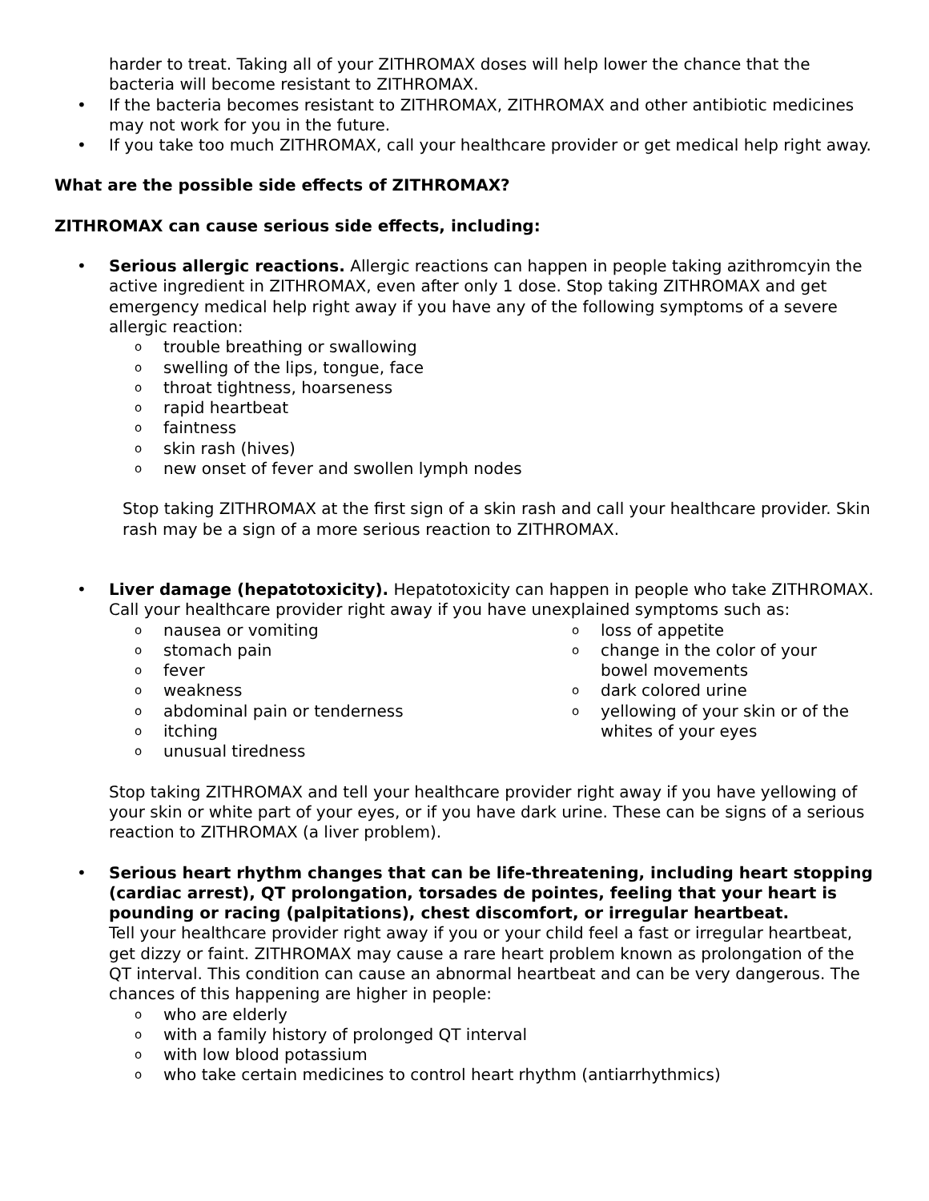harder to treat. Taking all of your ZITHROMAX doses will help lower the chance that the bacteria will become resistant to ZITHROMAX.
• If the bacteria becomes resistant to ZITHROMAX, ZITHROMAX and other antibiotic medicines may not work for you in the future.
• If you take too much ZITHROMAX, call your healthcare provider or get medical help right away.
What are the possible side effects of ZITHROMAX?
ZITHROMAX can cause serious side effects, including:
• Serious allergic reactions. Allergic reactions can happen in people taking azithromcyin the active ingredient in ZITHROMAX, even after only 1 dose. Stop taking ZITHROMAX and get emergency medical help right away if you have any of the following symptoms of a severe allergic reaction:
otrouble breathing or swallowing
oswelling of the lips, tongue, face
othroat tightness, hoarseness
orapid heartbeat
ofaintness
oskin rash (hives)
onew onset of fever and swollen lymph nodes
Stop taking ZITHROMAX at the first sign of a skin rash and call your healthcare provider. Skin rash may be a sign of a more serious reaction to ZITHROMAX.
• Liver damage (hepatotoxicity). Hepatotoxicity can happen in people who take ZITHROMAX. Call your healthcare provider right away if you have unexplained symptoms such as:
onausea or vomiting
ostomach pain
ofever
oweakness
oabdominal pain or tenderness
oitching
ounusual tiredness
oloss of appetite
ochange in the color of your bowel movements
odark colored urine
oyellowing of your skin or of the whites of your eyes
Stop taking ZITHROMAX and tell your healthcare provider right away if you have yellowing of your skin or white part of your eyes, or if you have dark urine. These can be signs of a serious reaction to ZITHROMAX (a liver problem).
• Serious heart rhythm changes that can be life-threatening, including heart stopping (cardiac arrest), QT prolongation, torsades de pointes, feeling that your heart is pounding or racing (palpitations), chest discomfort, or irregular heartbeat.
Tell your healthcare provider right away if you or your child feel a fast or irregular heartbeat, get dizzy or faint. ZITHROMAX may cause a rare heart problem known as prolongation of the QT interval. This condition can cause an abnormal heartbeat and can be very dangerous. The chances of this happening are higher in people:
owho are elderly
owith a family history of prolonged QT interval
owith low blood potassium
owho take certain medicines to control heart rhythm (antiarrhythmics)